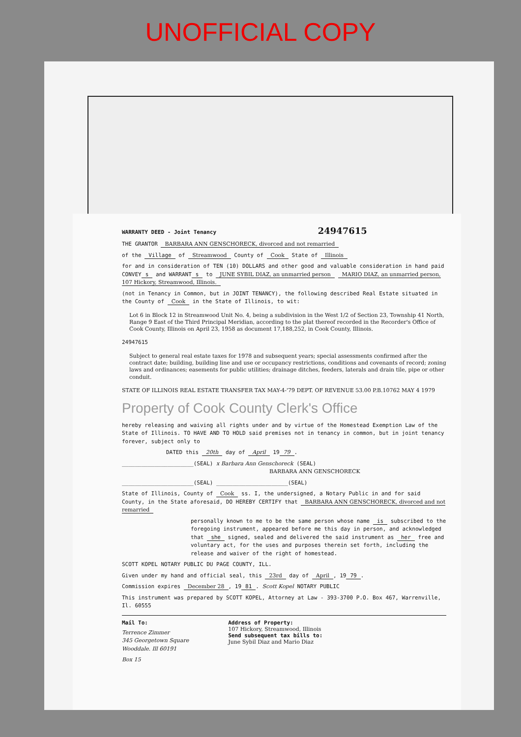UNOFFICIAL COPY
WARRANTY DEED - Joint Tenancy 24947615
THE GRANTOR BARBARA ANN GENSCHORECK, divorced and not remarried
of the Village of Streamwood County of Cook State of Illinois
for and in consideration of TEN (10) DOLLARS and other good and valuable consideration in hand paid CONVEY s and WARRANT s to JUNE SYBIL DIAZ, an unmarried person MARIO DIAZ, an unmarried person, 107 Hickory, Streamwood, Illinois.
(not in Tenancy in Common, but in JOINT TENANCY), the following described Real Estate situated in the County of Cook in the State of Illinois, to wit:
Lot 6 in Block 12 in Streamwood Unit No. 4, being a subdivision in the West 1/2 of Section 23, Township 41 North, Range 9 East of the Third Principal Meridian, according to the plat thereof recorded in the Recorder's Office of Cook County, Illinois on April 23, 1958 as document 17,188,252, in Cook County, Illinois.
24947615
Subject to general real estate taxes for 1978 and subsequent years; special assessments confirmed after the contract date; building, building line and use or occupancy restrictions, conditions and covenants of record; zoning laws and ordinances; easements for public utilities; drainage ditches, feeders, laterals and drain tile, pipe or other conduit.
STATE OF ILLINOIS REAL ESTATE TRANSFER TAX MAY-4-'79 DEPT. OF REVENUE 53.00 P.B.10762 MAY 4 1979
Property of Cook County Clerk's Office
hereby releasing and waiving all rights under and by virtue of the Homestead Exemption Law of the State of Illinois. TO HAVE AND TO HOLD said premises not in tenancy in common, but in joint tenancy forever, subject only to
DATED this 20th day of April 19 79.
______________________(SEAL) x Barbara Ann Genschoreck (SEAL)
BARBARA ANN GENSCHORECK
______________________(SEAL) ______________________(SEAL)
State of Illinois, County of Cook ss. I, the undersigned, a Notary Public in and for said County, in the State aforesaid, DO HEREBY CERTIFY that BARBARA ANN GENSCHORECK, divorced and not remarried
personally known to me to be the same person whose name is subscribed to the foregoing instrument, appeared before me this day in person, and acknowledged that she signed, sealed and delivered the said instrument as her free and voluntary act, for the uses and purposes therein set forth, including the release and waiver of the right of homestead.
SCOTT KOPEL NOTARY PUBLIC DU PAGE COUNTY, ILL.
Given under my hand and official seal, this 23rd day of April, 19 79.
Commission expires December 28, 19 81. Scott Kopel NOTARY PUBLIC
This instrument was prepared by SCOTT KOPEL, Attorney at Law - 393-3700 P.O. Box 467, Warrenville, Il. 60555
Mail To:
Terrence Zimmer
345 Georgetown Square
Wooddale. Ill 60191
Box 15
Address of Property:
107 Hickory, Streamwood, Illinois
Send subsequent tax bills to:
June Sybil Diaz and Mario Diaz